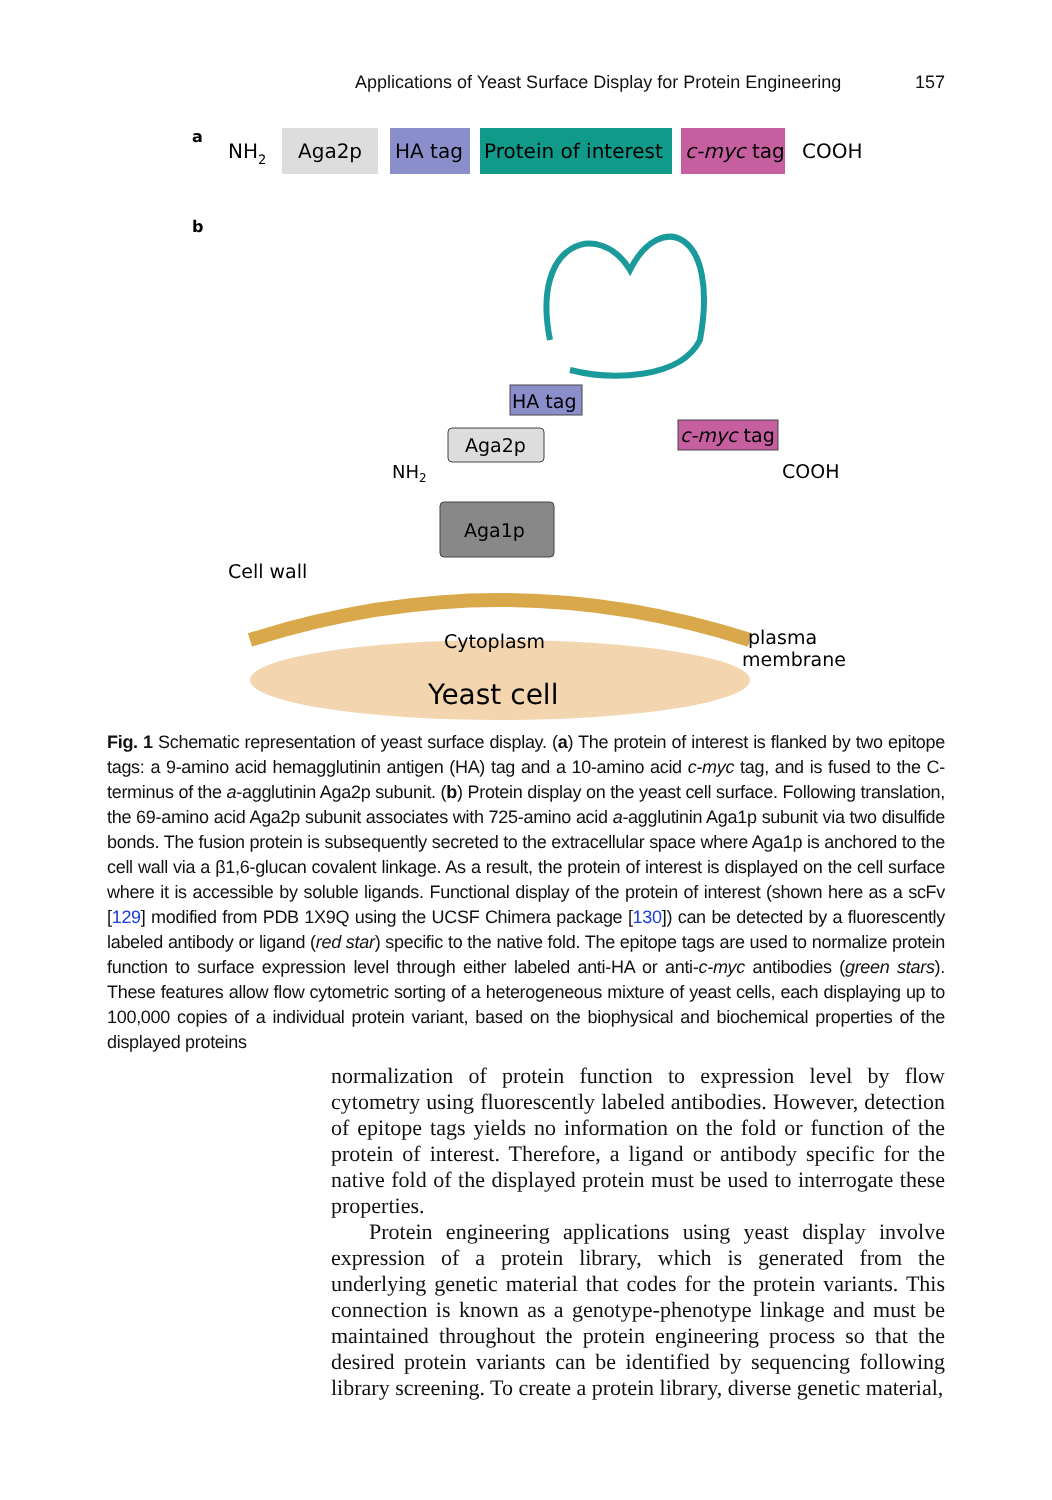Applications of Yeast Surface Display for Protein Engineering 157
a
NH2
Aga2p
HA tag
Protein of interest
c-myc tag
COOH
b
HA tag
Aga2p
c-myc tag
NH2
COOH
Aga1p
Cell wall
Cytoplasm
plasma
membrane
Yeast cell
Fig. 1 Schematic representation of yeast surface display. (a) The protein of interest is flanked by two epitope tags: a 9-amino acid hemagglutinin antigen (HA) tag and a 10-amino acid c-myc tag, and is fused to the C-terminus of the a-agglutinin Aga2p subunit. (b) Protein display on the yeast cell surface. Following translation, the 69-amino acid Aga2p subunit associates with 725-amino acid a-agglutinin Aga1p subunit via two disulfide bonds. The fusion protein is subsequently secreted to the extracellular space where Aga1p is anchored to the cell wall via a β1,6-glucan covalent linkage. As a result, the protein of interest is displayed on the cell surface where it is accessible by soluble ligands. Functional display of the protein of interest (shown here as a scFv [129] modified from PDB 1X9Q using the UCSF Chimera package [130]) can be detected by a fluorescently labeled antibody or ligand (red star) specific to the native fold. The epitope tags are used to normalize protein function to surface expression level through either labeled anti-HA or anti-c-myc antibodies (green stars). These features allow flow cytometric sorting of a heterogeneous mixture of yeast cells, each displaying up to 100,000 copies of a individual protein variant, based on the biophysical and biochemical properties of the displayed proteins
normalization of protein function to expression level by flow cytometry using fluorescently labeled antibodies. However, detection of epitope tags yields no information on the fold or function of the protein of interest. Therefore, a ligand or antibody specific for the native fold of the displayed protein must be used to interrogate these properties.
Protein engineering applications using yeast display involve expression of a protein library, which is generated from the underlying genetic material that codes for the protein variants. This connection is known as a genotype-phenotype linkage and must be maintained throughout the protein engineering process so that the desired protein variants can be identified by sequencing following library screening. To create a protein library, diverse genetic material,